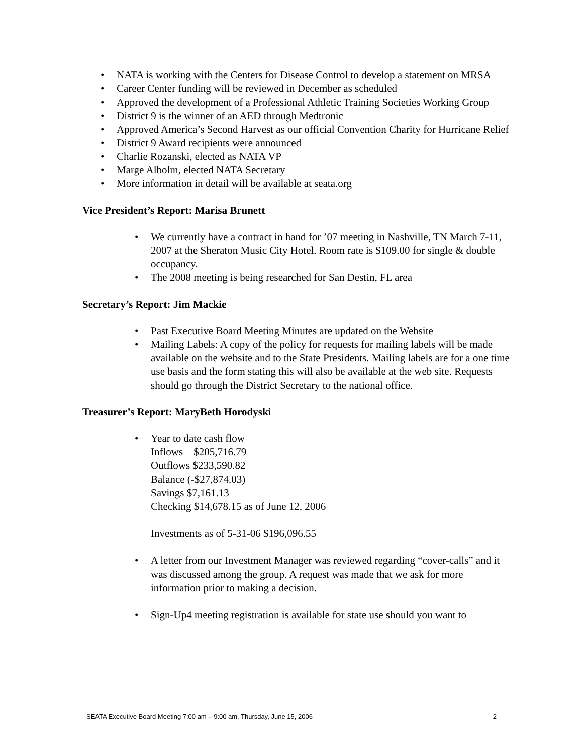• NATA is working with the Centers for Disease Control to develop a statement on MRSA
• Career Center funding will be reviewed in December as scheduled
• Approved the development of a Professional Athletic Training Societies Working Group
• District 9 is the winner of an AED through Medtronic
• Approved America’s Second Harvest as our official Convention Charity for Hurricane Relief
• District 9 Award recipients were announced
• Charlie Rozanski, elected as NATA VP
• Marge Albolm, elected NATA Secretary
• More information in detail will be available at seata.org
Vice President’s Report: Marisa Brunett
• We currently have a contract in hand for ’07 meeting in Nashville, TN March 7-11, 2007 at the Sheraton Music City Hotel. Room rate is $109.00 for single & double occupancy.
• The 2008 meeting is being researched for San Destin, FL area
Secretary’s Report: Jim Mackie
• Past Executive Board Meeting Minutes are updated on the Website
• Mailing Labels: A copy of the policy for requests for mailing labels will be made available on the website and to the State Presidents. Mailing labels are for a one time use basis and the form stating this will also be available at the web site. Requests should go through the District Secretary to the national office.
Treasurer’s Report: MaryBeth Horodyski
• Year to date cash flow
Inflows $205,716.79
Outflows $233,590.82
Balance (-$27,874.03)
Savings $7,161.13
Checking $14,678.15 as of June 12, 2006
Investments as of 5-31-06 $196,096.55
• A letter from our Investment Manager was reviewed regarding “cover-calls” and it was discussed among the group. A request was made that we ask for more information prior to making a decision.
• Sign-Up4 meeting registration is available for state use should you want to
SEATA Executive Board Meeting 7:00 am – 9:00 am, Thursday, June 15, 2006 2